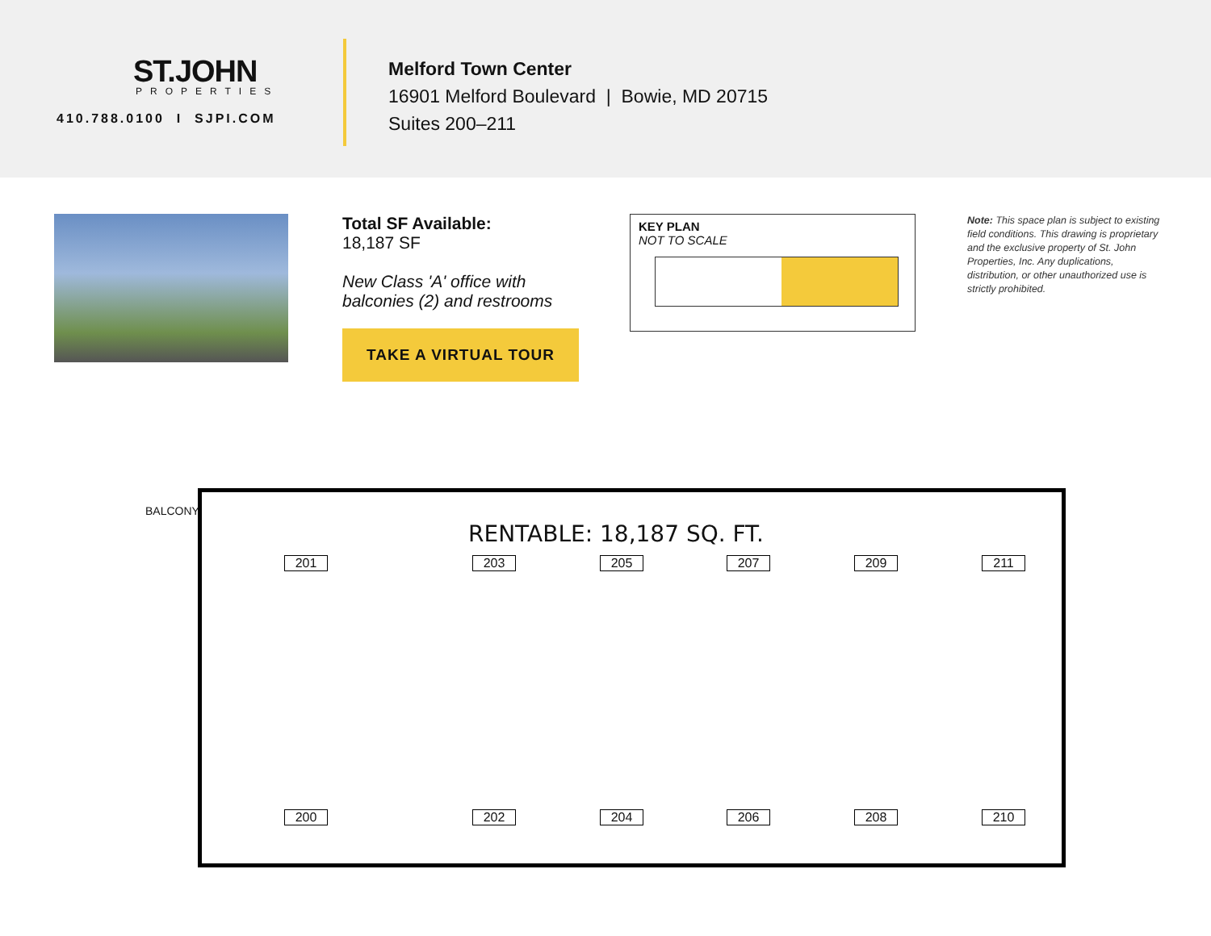ST.JOHN
PROPERTIES
410.788.0100 I SJPI.COM
Melford Town Center
16901 Melford Boulevard | Bowie, MD 20715
Suites 200–211
Total SF Available:
18,187 SF
New Class 'A' office with balconies (2) and restrooms
TAKE A VIRTUAL TOUR
KEY PLAN
NOT TO SCALE
Note: This space plan is subject to existing field conditions. This drawing is proprietary and the exclusive property of St. John Properties, Inc. Any duplications, distribution, or other unauthorized use is strictly prohibited.
BALCONY
RENTABLE: 18,187 SQ. FT.
201 203 205 207 209 211
200 202 204 206 208 210